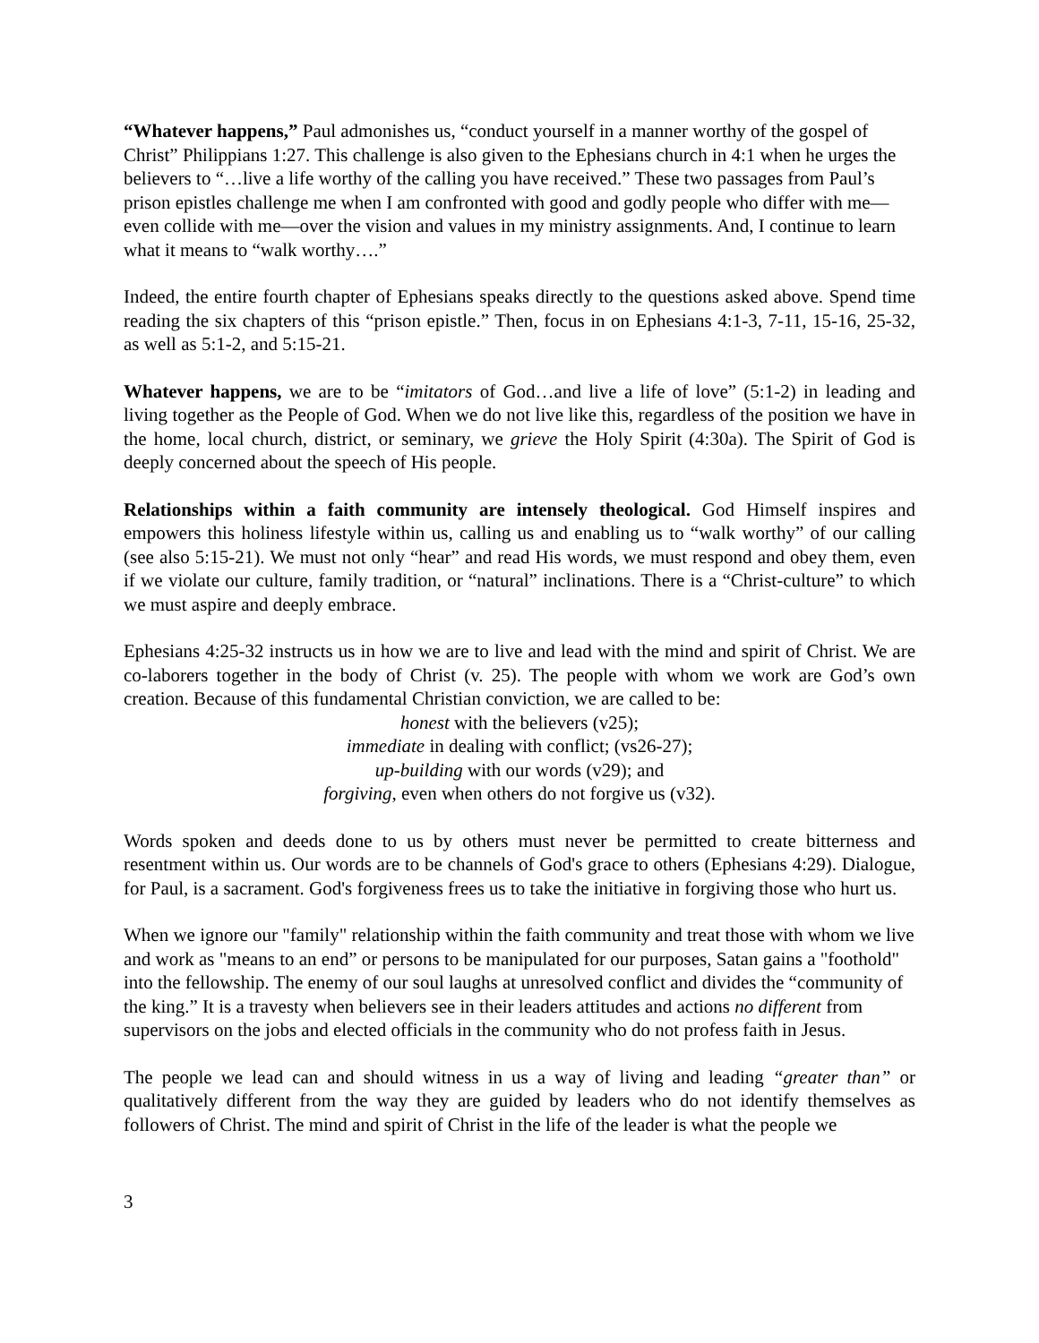“Whatever happens,” Paul admonishes us, “conduct yourself in a manner worthy of the gospel of Christ” Philippians 1:27. This challenge is also given to the Ephesians church in 4:1 when he urges the believers to “…live a life worthy of the calling you have received.” These two passages from Paul’s prison epistles challenge me when I am confronted with good and godly people who differ with me—even collide with me—over the vision and values in my ministry assignments. And, I continue to learn what it means to “walk worthy….”
Indeed, the entire fourth chapter of Ephesians speaks directly to the questions asked above. Spend time reading the six chapters of this “prison epistle.” Then, focus in on Ephesians 4:1-3, 7-11, 15-16, 25-32, as well as 5:1-2, and 5:15-21.
Whatever happens, we are to be “imitators of God…and live a life of love” (5:1-2) in leading and living together as the People of God. When we do not live like this, regardless of the position we have in the home, local church, district, or seminary, we grieve the Holy Spirit (4:30a). The Spirit of God is deeply concerned about the speech of His people.
Relationships within a faith community are intensely theological. God Himself inspires and empowers this holiness lifestyle within us, calling us and enabling us to “walk worthy” of our calling (see also 5:15-21). We must not only “hear” and read His words, we must respond and obey them, even if we violate our culture, family tradition, or “natural” inclinations. There is a “Christ-culture” to which we must aspire and deeply embrace.
Ephesians 4:25-32 instructs us in how we are to live and lead with the mind and spirit of Christ. We are co-laborers together in the body of Christ (v. 25). The people with whom we work are God’s own creation. Because of this fundamental Christian conviction, we are called to be:
honest with the believers (v25);
immediate in dealing with conflict; (vs26-27);
up-building with our words (v29); and
forgiving, even when others do not forgive us (v32).
Words spoken and deeds done to us by others must never be permitted to create bitterness and resentment within us. Our words are to be channels of God's grace to others (Ephesians 4:29). Dialogue, for Paul, is a sacrament. God's forgiveness frees us to take the initiative in forgiving those who hurt us.
When we ignore our "family" relationship within the faith community and treat those with whom we live and work as "means to an end” or persons to be manipulated for our purposes, Satan gains a "foothold" into the fellowship. The enemy of our soul laughs at unresolved conflict and divides the “community of the king.” It is a travesty when believers see in their leaders attitudes and actions no different from supervisors on the jobs and elected officials in the community who do not profess faith in Jesus.
The people we lead can and should witness in us a way of living and leading “greater than” or qualitatively different from the way they are guided by leaders who do not identify themselves as followers of Christ. The mind and spirit of Christ in the life of the leader is what the people we
3